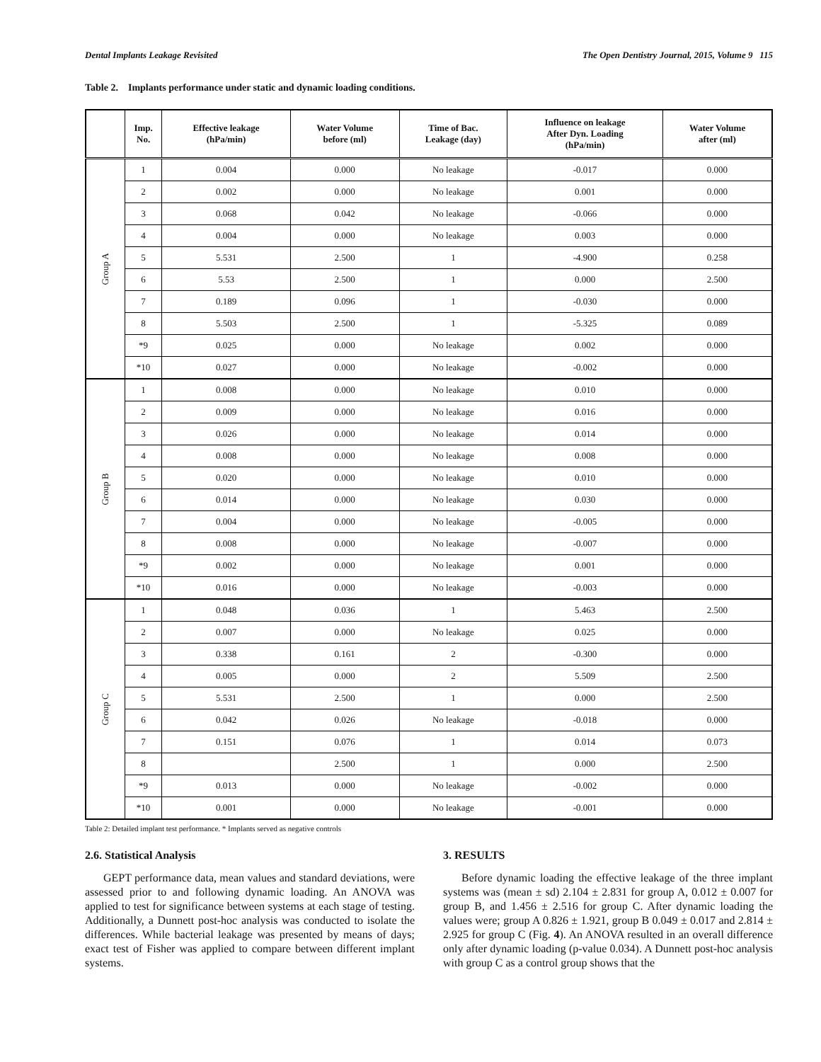Dental Implants Leakage Revisited The Open Dentistry Journal, 2015, Volume 9 115
Table 2. Implants performance under static and dynamic loading conditions.
| | Imp. No. | Effective leakage (hPa/min) | Water Volume before (ml) | Time of Bac. Leakage (day) | Influence on leakage After Dyn. Loading (hPa/min) | Water Volume after (ml) |
| --- | --- | --- | --- | --- | --- | --- |
| Group A | 1 | 0.004 | 0.000 | No leakage | -0.017 | 0.000 |
| | 2 | 0.002 | 0.000 | No leakage | 0.001 | 0.000 |
| | 3 | 0.068 | 0.042 | No leakage | -0.066 | 0.000 |
| | 4 | 0.004 | 0.000 | No leakage | 0.003 | 0.000 |
| | 5 | 5.531 | 2.500 | 1 | -4.900 | 0.258 |
| | 6 | 5.53 | 2.500 | 1 | 0.000 | 2.500 |
| | 7 | 0.189 | 0.096 | 1 | -0.030 | 0.000 |
| | 8 | 5.503 | 2.500 | 1 | -5.325 | 0.089 |
| | *9 | 0.025 | 0.000 | No leakage | 0.002 | 0.000 |
| | *10 | 0.027 | 0.000 | No leakage | -0.002 | 0.000 |
| Group B | 1 | 0.008 | 0.000 | No leakage | 0.010 | 0.000 |
| | 2 | 0.009 | 0.000 | No leakage | 0.016 | 0.000 |
| | 3 | 0.026 | 0.000 | No leakage | 0.014 | 0.000 |
| | 4 | 0.008 | 0.000 | No leakage | 0.008 | 0.000 |
| | 5 | 0.020 | 0.000 | No leakage | 0.010 | 0.000 |
| | 6 | 0.014 | 0.000 | No leakage | 0.030 | 0.000 |
| | 7 | 0.004 | 0.000 | No leakage | -0.005 | 0.000 |
| | 8 | 0.008 | 0.000 | No leakage | -0.007 | 0.000 |
| | *9 | 0.002 | 0.000 | No leakage | 0.001 | 0.000 |
| | *10 | 0.016 | 0.000 | No leakage | -0.003 | 0.000 |
| Group C | 1 | 0.048 | 0.036 | 1 | 5.463 | 2.500 |
| | 2 | 0.007 | 0.000 | No leakage | 0.025 | 0.000 |
| | 3 | 0.338 | 0.161 | 2 | -0.300 | 0.000 |
| | 4 | 0.005 | 0.000 | 2 | 5.509 | 2.500 |
| | 5 | 5.531 | 2.500 | 1 | 0.000 | 2.500 |
| | 6 | 0.042 | 0.026 | No leakage | -0.018 | 0.000 |
| | 7 | 0.151 | 0.076 | 1 | 0.014 | 0.073 |
| | 8 | | 2.500 | 1 | 0.000 | 2.500 |
| | *9 | 0.013 | 0.000 | No leakage | -0.002 | 0.000 |
| | *10 | 0.001 | 0.000 | No leakage | -0.001 | 0.000 |
Table 2: Detailed implant test performance. * Implants served as negative controls
2.6. Statistical Analysis
GEPT performance data, mean values and standard deviations, were assessed prior to and following dynamic loading. An ANOVA was applied to test for significance between systems at each stage of testing. Additionally, a Dunnett post-hoc analysis was conducted to isolate the differences. While bacterial leakage was presented by means of days; exact test of Fisher was applied to compare between different implant systems.
3. RESULTS
Before dynamic loading the effective leakage of the three implant systems was (mean ± sd) 2.104 ± 2.831 for group A, 0.012 ± 0.007 for group B, and 1.456 ± 2.516 for group C. After dynamic loading the values were; group A 0.826 ± 1.921, group B 0.049 ± 0.017 and 2.814 ± 2.925 for group C (Fig. 4). An ANOVA resulted in an overall difference only after dynamic loading (p-value 0.034). A Dunnett post-hoc analysis with group C as a control group shows that the